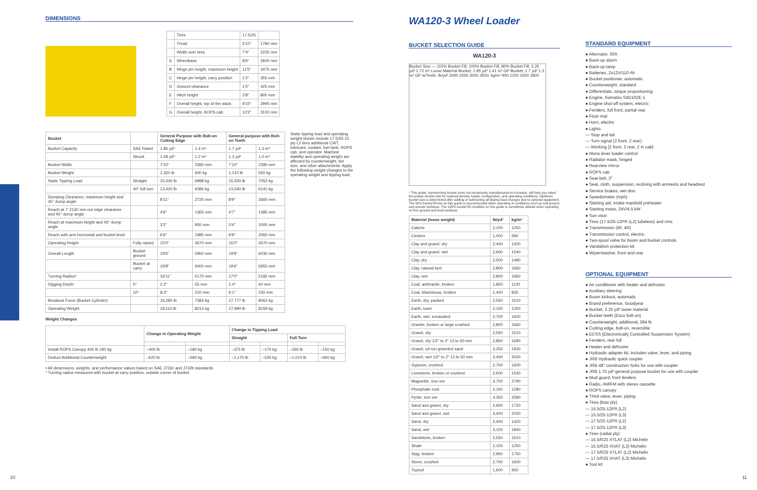DIMENSIONS
| | Tires | 17.5/25 | |
| | Tread | 5'10" | 1780 mm |
| | Width over tires | 7'4" | 2225 mm |
| A | Wheelbase | 8'6" | 2600 mm |
| B | Hinge pin height, maximum height | 11'5" | 3475 mm |
| C | Hinge pin height, carry position | 1'2" | 355 mm |
| D | Ground clearance | 1'5" | 425 mm |
| E | Hitch height | 2'8" | 805 mm |
| F | Overall height, top of the stack | 9'10" | 2995 mm |
| G | Overall height, ROPS cab | 10'2" | 3100 mm |
| Bucket | | General Purpose with Bolt-on Cutting Edge | | General purpose with Bolt-on Teeth | |
| --- | --- | --- | --- | --- | --- |
| Bucket Capacity | SAE Rated | 1.85 yd³ | 1.4 m³ | 1.7 yd³ | 1.3 m³ |
| | Struck | 1.58 yd³ | 1.2 m³ | 1.3 yd³ | 1.0 m³ |
| Bucket Width | | 7'10" | 2390 mm | 7'10" | 2390 mm |
| Bucket Weight | | 1,320 lb | 600 kg | 1,210 lb | 550 kg |
| Static Tipping Load | Straight | 15,430 lb | 6998 kg | 15,550 lb | 7052 kg |
| | 40° full turn | 13,420 lb | 6086 kg | 13,540 lb | 6141 kg |
| Dumping Clearance, maximum height and 45° dump angle | | 8'11" | 2725 mm | 8'9" | 2665 mm |
| Reach at 7' 2130 mm cut edge clearance and 45° dump angle | | 4'6" | 1365 mm | 4'7" | 1385 mm |
| Reach at maximum height and 45° dump angle | | 3'2" | 955 mm | 3'4" | 1005 mm |
| Reach with arm horizontal and bucket level | | 6'6" | 1985 mm | 6'9" | 2060 mm |
| Operating Height | Fully raised | 15'0" | 4570 mm | 15'0" | 4570 mm |
| Overall Length | Bucket ground | 19'6" | 5950 mm | 19'9" | 6030 mm |
| | Bucket at carry | 19'8" | 6000 mm | 19'6" | 5955 mm |
| Turning Radius* | | 16'11" | 5170 mm | 17'0" | 5182 mm |
| Digging Depth | 0° | 2.2" | 55 mm | 2.4" | 60 mm |
| | 10° | 8.3" | 210 mm | 9.1" | 230 mm |
| Breakout Force (Bucket Cylinder) | | 16,280 lb | 7383 kg | 17,777 lb | 8062 kg |
| Operating Weight | | 18,110 lb | 8213 kg | 17,990 lb | 8159 kg |
Static tipping load and operating weight shown include 17.5/25-12 ply L2 tires additional CWT, lubricant, coolant, fuel tank, ROPS cab, and operator. Machine stability and operating weight are affected by counterweight, tire size, and other attachments. Apply the following weight changes to the operating weight and tipping load.
Weight Changes
| | Change in Operating Weight | | Change in Tipping Load | | | |
| --- | --- | --- | --- | --- | --- | --- |
| | | | Straight | | Full Turn | |
| Install ROPS Canopy 400 lb 180 kg | –400 lb | –180 kg | –375 lb | –170 kg | –330 lb | –150 kg |
| Deduct Additional Counterweight | –620 lb | –280 kg | –1,170 lb | –530 kg | –1,010 lb | –460 kg |
• All dimensions, weights, and performance values based on SAE J732c and J742b standards.
* Turning radius measured with bucket at carry position, outside corner of bucket.
WA120-3 Wheel Loader
BUCKET SELECTION GUIDE
WA120-3
Bucket Size — 115% Bucket Fill, 100% Bucket Fill, 90% Bucket Fill. 2.25 yd³ 1.72 m³ Loose Material Bucket; 1.85 yd³ 1.41 m³ GP Bucket; 1.7 yd³ 1.3 m³ GP w/Teeth. lb/yd³ 2000 2500 3000 3500; kg/m³ 900 1200 1500 1800
* This guide, representing bucket sizes not necessarily manufactured by Komatsu, will help you select the proper bucket size for material density, loader configuration, and operating conditions. Optimum bucket size is determined after adding or subtracting all tipping load changes due to optional equipment. The 90% bucket fill line on this guide is recommended when operating in conditions such as soft ground and uneven surfaces. The 105% bucket fill condition on this guide is sometimes utilized when operating on firm ground and level surfaces.
| Material (loose weight) | lb/yd³ | kg/m³ |
| --- | --- | --- |
| Caliche | 2,100 | 1250 |
| Cinders | 1,000 | 590 |
| Clay and gravel, dry | 2,400 | 1420 |
| Clay and gravel, wet | 2,600 | 1540 |
| Clay, dry | 2,500 | 1480 |
| Clay, natural bed | 2,800 | 1660 |
| Clay, wet | 2,800 | 1660 |
| Coal, anthracite, broken | 1,850 | 1100 |
| Coal, bituminous, broken | 1,400 | 830 |
| Earth, dry, packed | 2,550 | 1510 |
| Earth, loam | 2,100 | 1250 |
| Earth, wet, excavated | 2,700 | 1600 |
| Granite, broken or large crushed | 2,800 | 1660 |
| Gravel, dry | 2,550 | 1510 |
| Gravel, dry 1/2" to 2" 13 to 50 mm | 2,850 | 1690 |
| Gravel, pit run graveled sand | 3,250 | 1930 |
| Gravel, wet 1/2" to 2" 13 to 50 mm | 3,400 | 2020 |
| Gypsum, crushed | 2,700 | 1600 |
| Limestone, broken or crushed | 2,600 | 1540 |
| Magnetite, iron ore | 4,700 | 2790 |
| Phosphate rock | 2,160 | 1280 |
| Pyrite, iron ore | 4,350 | 2580 |
| Sand and gravel, dry | 2,900 | 1720 |
| Sand and gravel, wet | 3,400 | 2020 |
| Sand, dry | 2,400 | 1420 |
| Sand, wet | 3,100 | 1840 |
| Sandstone, broken | 2,550 | 1510 |
| Shale | 2,100 | 1250 |
| Slag, broken | 2,950 | 1750 |
| Stone, crushed | 2,700 | 1600 |
| Topsoil | 1,600 | 950 |
STANDARD EQUIPMENT
● Alternator, 50A
● Back-up alarm
● Back-up lamp
● Batteries, 2x12V/110 Ah
● Bucket positioner, automatic
● Counterweight, standard
● Differentials, torque proportioning
● Engine, Komatsu S4D102E-1
● Engine shut-off system, electric
● Fenders, full front, partial rear
● Floor mat
● Horn, electric
● Lights
— Stop and tail
— Turn signal (2 front, 2 rear)
— Working (2 front, 2 rear, 2 in cab)
● Mono lever loader control
● Radiator mask, hinged
● Rearview mirror
● ROPS cab
● Seat belt, 3"
● Seat, cloth, suspension, reclining with armrests and headrest
● Service brakes, wet disc
● Speedometer (mph)
● Starting aid, intake manifold preheater
● Starting motor, 24V/4.5 kW
● Sun visor
● Tires (17.5/25-12PR (L2) tubeless) and rims
● Transmission (4F, 4R)
● Transmission control, electric
● Two-spool valve for boom and bucket controls
● Vandalism protection kit
● Wiper/washer, front and rear
OPTIONAL EQUIPMENT
● Air conditioner with heater and defroster
● Auxiliary steering
● Boom kickout, automatic
● Brand preference, Goodyear
● Bucket, 2.25 yd³ loose material
● Bucket teeth (Esco bolt-on)
● Counterweight, additional, 594 lb
● Cutting edge, bolt-on, reversible
● ECSS (Electronically Controlled Suspension System)
● Fenders, rear full
● Heater and defroster
● Hydraulic adapter kit, includes valve, lever, and piping
● JRB Hydraulic quick coupler
● JRB 48" construction forks for use with coupler
● JRB 1.75 yd³ general purpose bucket for use with coupler
● Mud guard, front fenders
● Radio, AM/FM with stereo cassette
● ROPS canopy
● Third valve, lever, piping
● Tires (bias ply)
— 15.5/25-12PR (L2)
— 15.5/25-12PR (L3)
— 17.5/25-12PR (L2)
— 17.5/25-12PR (L3)
● Tires (radial ply)
— 15.5/R25 XTLAT (L2) Michelin
— 15.5/R25 XHAT (L3) Michelin
— 17.5/R25 XTLAT (L2) Michelin
— 17.5/R25 XHAT (L3) Michelin
● Tool kit
10 11